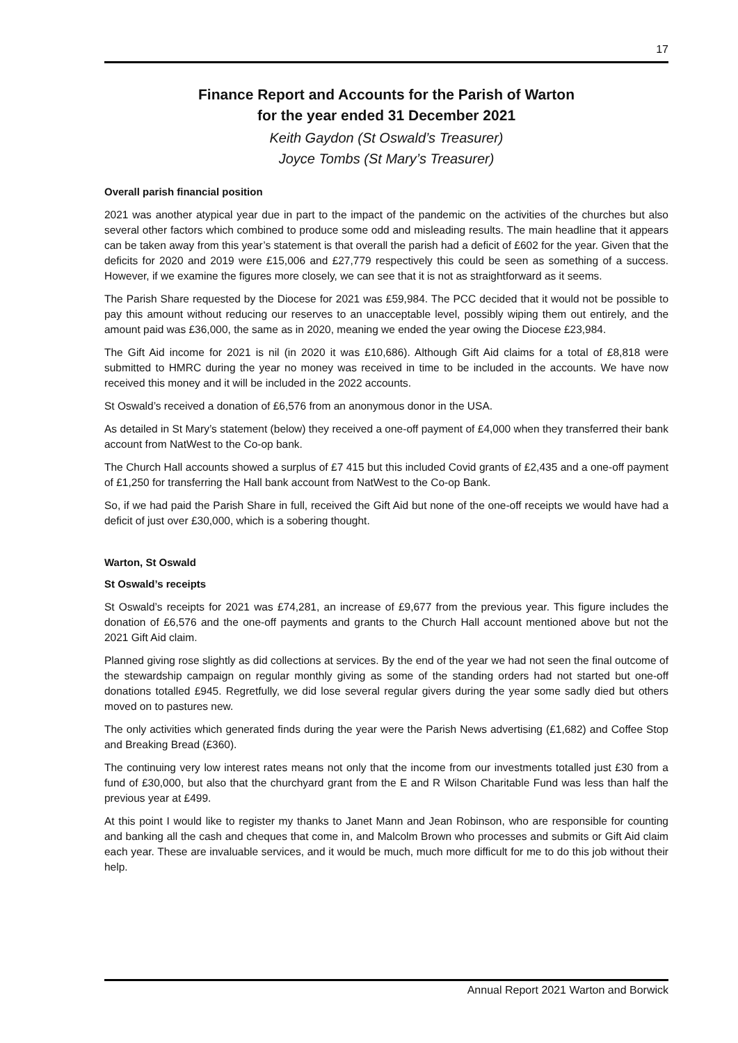17
Finance Report and Accounts for the Parish of Warton
for the year ended 31 December 2021
Keith Gaydon (St Oswald’s Treasurer)
Joyce Tombs (St Mary’s Treasurer)
Overall parish financial position
2021 was another atypical year due in part to the impact of the pandemic on the activities of the churches but also several other factors which combined to produce some odd and misleading results. The main headline that it appears can be taken away from this year’s statement is that overall the parish had a deficit of £602 for the year. Given that the deficits for 2020 and 2019 were £15,006 and £27,779 respectively this could be seen as something of a success. However, if we examine the figures more closely, we can see that it is not as straightforward as it seems.
The Parish Share requested by the Diocese for 2021 was £59,984. The PCC decided that it would not be possible to pay this amount without reducing our reserves to an unacceptable level, possibly wiping them out entirely, and the amount paid was £36,000, the same as in 2020, meaning we ended the year owing the Diocese £23,984.
The Gift Aid income for 2021 is nil (in 2020 it was £10,686). Although Gift Aid claims for a total of £8,818 were submitted to HMRC during the year no money was received in time to be included in the accounts. We have now received this money and it will be included in the 2022 accounts.
St Oswald’s received a donation of £6,576 from an anonymous donor in the USA.
As detailed in St Mary’s statement (below) they received a one-off payment of £4,000 when they transferred their bank account from NatWest to the Co-op bank.
The Church Hall accounts showed a surplus of £7 415 but this included Covid grants of £2,435 and a one-off payment of £1,250 for transferring the Hall bank account from NatWest to the Co-op Bank.
So, if we had paid the Parish Share in full, received the Gift Aid but none of the one-off receipts we would have had a deficit of just over £30,000, which is a sobering thought.
Warton, St Oswald
St Oswald’s receipts
St Oswald’s receipts for 2021 was £74,281, an increase of £9,677 from the previous year. This figure includes the donation of £6,576 and the one-off payments and grants to the Church Hall account mentioned above but not the 2021 Gift Aid claim.
Planned giving rose slightly as did collections at services. By the end of the year we had not seen the final outcome of the stewardship campaign on regular monthly giving as some of the standing orders had not started but one-off donations totalled £945. Regretfully, we did lose several regular givers during the year some sadly died but others moved on to pastures new.
The only activities which generated finds during the year were the Parish News advertising (£1,682) and Coffee Stop and Breaking Bread (£360).
The continuing very low interest rates means not only that the income from our investments totalled just £30 from a fund of £30,000, but also that the churchyard grant from the E and R Wilson Charitable Fund was less than half the previous year at £499.
At this point I would like to register my thanks to Janet Mann and Jean Robinson, who are responsible for counting and banking all the cash and cheques that come in, and Malcolm Brown who processes and submits or Gift Aid claim each year. These are invaluable services, and it would be much, much more difficult for me to do this job without their help.
Annual Report 2021 Warton and Borwick